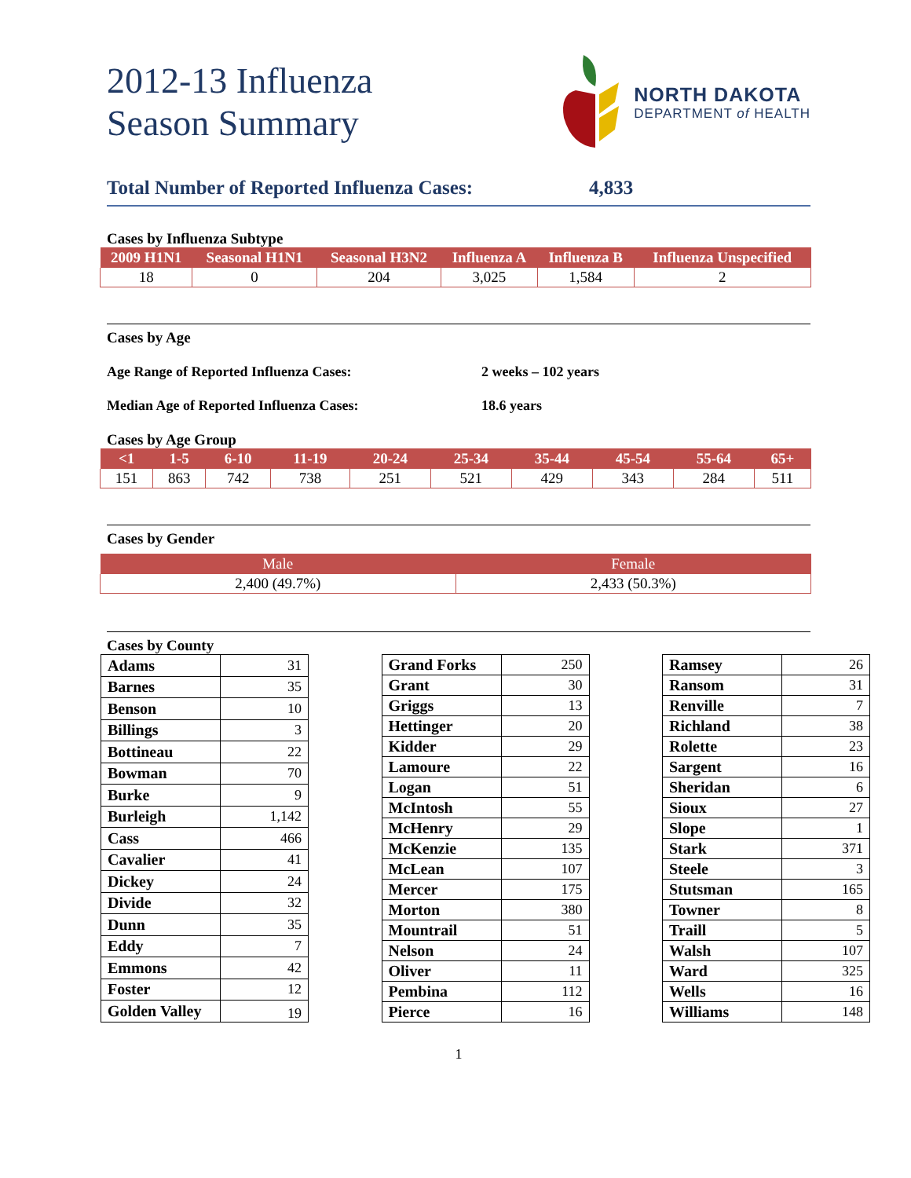2012-13 Influenza
Season Summary
NORTH DAKOTA
DEPARTMENT of HEALTH
Total Number of Reported Influenza Cases:
4,833
Cases by Influenza Subtype
| 2009 H1N1 | Seasonal H1N1 | Seasonal H3N2 | Influenza A | Influenza B | Influenza Unspecified |
| --- | --- | --- | --- | --- | --- |
| 18 | 0 | 204 | 3,025 | 1,584 | 2 |
Cases by Age
Age Range of Reported Influenza Cases: 2 weeks – 102 years
Median Age of Reported Influenza Cases: 18.6 years
Cases by Age Group
| <1 | 1-5 | 6-10 | 11-19 | 20-24 | 25-34 | 35-44 | 45-54 | 55-64 | 65+ |
| --- | --- | --- | --- | --- | --- | --- | --- | --- | --- |
| 151 | 863 | 742 | 738 | 251 | 521 | 429 | 343 | 284 | 511 |
Cases by Gender
| Male | Female |
| --- | --- |
| 2,400 (49.7%) | 2,433 (50.3%) |
Cases by County
| Adams | 31 |
| Barnes | 35 |
| Benson | 10 |
| Billings | 3 |
| Bottineau | 22 |
| Bowman | 70 |
| Burke | 9 |
| Burleigh | 1,142 |
| Cass | 466 |
| Cavalier | 41 |
| Dickey | 24 |
| Divide | 32 |
| Dunn | 35 |
| Eddy | 7 |
| Emmons | 42 |
| Foster | 12 |
| Golden Valley | 19 |
| Grand Forks | 250 |
| Grant | 30 |
| Griggs | 13 |
| Hettinger | 20 |
| Kidder | 29 |
| Lamoure | 22 |
| Logan | 51 |
| McIntosh | 55 |
| McHenry | 29 |
| McKenzie | 135 |
| McLean | 107 |
| Mercer | 175 |
| Morton | 380 |
| Mountrail | 51 |
| Nelson | 24 |
| Oliver | 11 |
| Pembina | 112 |
| Pierce | 16 |
| Ramsey | 26 |
| Ransom | 31 |
| Renville | 7 |
| Richland | 38 |
| Rolette | 23 |
| Sargent | 16 |
| Sheridan | 6 |
| Sioux | 27 |
| Slope | 1 |
| Stark | 371 |
| Steele | 3 |
| Stutsman | 165 |
| Towner | 8 |
| Traill | 5 |
| Walsh | 107 |
| Ward | 325 |
| Wells | 16 |
| Williams | 148 |
1